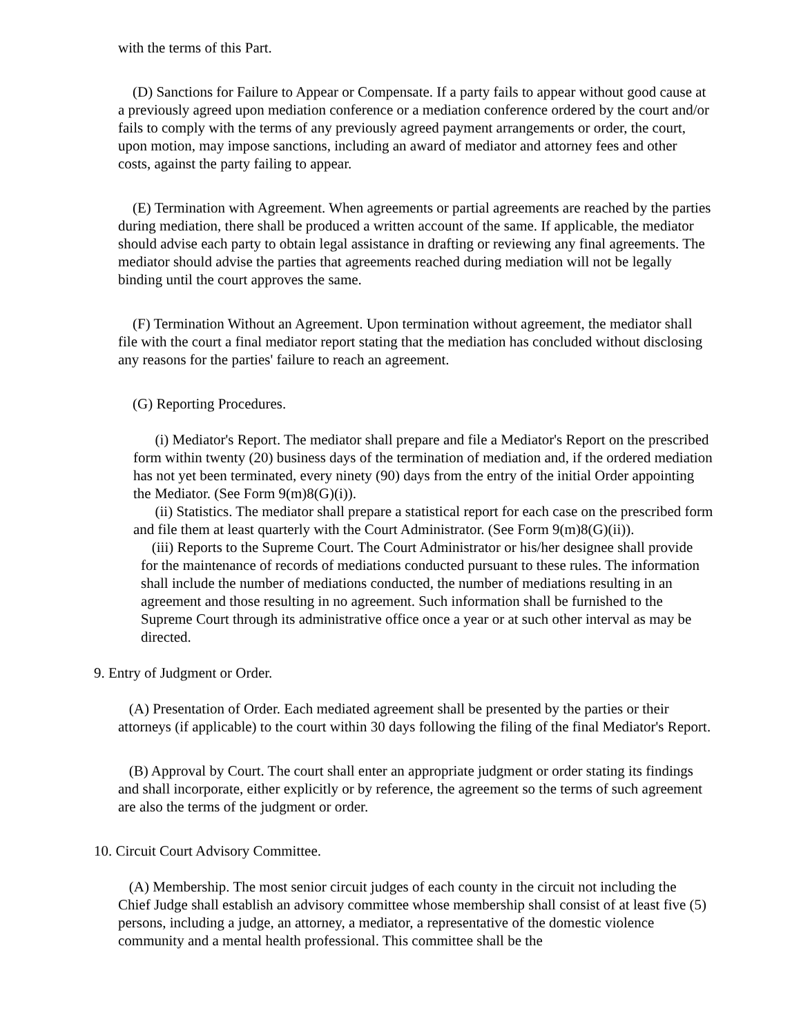with the terms of this Part.
(D) Sanctions for Failure to Appear or Compensate. If a party fails to appear without good cause at a previously agreed upon mediation conference or a mediation conference ordered by the court and/or fails to comply with the terms of any previously agreed payment arrangements or order, the court, upon motion, may impose sanctions, including an award of mediator and attorney fees and other costs, against the party failing to appear.
(E) Termination with Agreement. When agreements or partial agreements are reached by the parties during mediation, there shall be produced a written account of the same. If applicable, the mediator should advise each party to obtain legal assistance in drafting or reviewing any final agreements. The mediator should advise the parties that agreements reached during mediation will not be legally binding until the court approves the same.
(F) Termination Without an Agreement. Upon termination without agreement, the mediator shall file with the court a final mediator report stating that the mediation has concluded without disclosing any reasons for the parties' failure to reach an agreement.
(G) Reporting Procedures.
(i) Mediator's Report. The mediator shall prepare and file a Mediator's Report on the prescribed form within twenty (20) business days of the termination of mediation and, if the ordered mediation has not yet been terminated, every ninety (90) days from the entry of the initial Order appointing the Mediator. (See Form 9(m)8(G)(i)).
(ii) Statistics. The mediator shall prepare a statistical report for each case on the prescribed form and file them at least quarterly with the Court Administrator. (See Form 9(m)8(G)(ii)).
(iii) Reports to the Supreme Court. The Court Administrator or his/her designee shall provide for the maintenance of records of mediations conducted pursuant to these rules. The information shall include the number of mediations conducted, the number of mediations resulting in an agreement and those resulting in no agreement. Such information shall be furnished to the Supreme Court through its administrative office once a year or at such other interval as may be directed.
9. Entry of Judgment or Order.
(A) Presentation of Order. Each mediated agreement shall be presented by the parties or their attorneys (if applicable) to the court within 30 days following the filing of the final Mediator's Report.
(B) Approval by Court. The court shall enter an appropriate judgment or order stating its findings and shall incorporate, either explicitly or by reference, the agreement so the terms of such agreement are also the terms of the judgment or order.
10. Circuit Court Advisory Committee.
(A) Membership. The most senior circuit judges of each county in the circuit not including the Chief Judge shall establish an advisory committee whose membership shall consist of at least five (5) persons, including a judge, an attorney, a mediator, a representative of the domestic violence community and a mental health professional. This committee shall be the